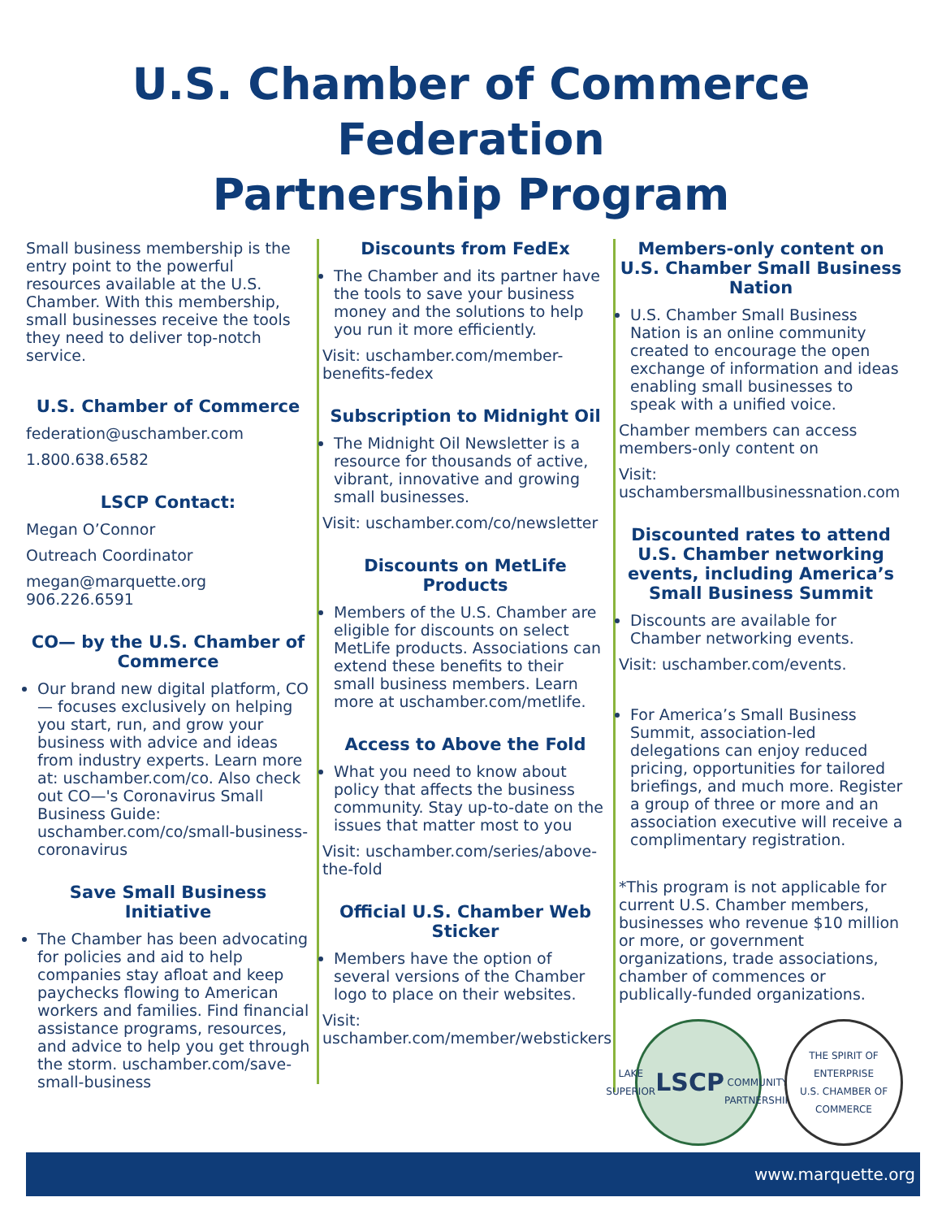U.S. Chamber of Commerce Federation
Partnership Program
Small business membership is the entry point to the powerful resources available at the U.S. Chamber. With this membership, small businesses receive the tools they need to deliver top-notch service.
U.S. Chamber of Commerce
federation@uschamber.com
1.800.638.6582
LSCP Contact:
Megan O’Connor
Outreach Coordinator
megan@marquette.org
906.226.6591
CO— by the U.S. Chamber of Commerce
Our brand new digital platform, CO— focuses exclusively on helping you start, run, and grow your business with advice and ideas from industry experts. Learn more at: uschamber.com/co. Also check out CO—'s Coronavirus Small Business Guide: uschamber.com/co/small-business-coronavirus
Save Small Business Initiative
The Chamber has been advocating for policies and aid to help companies stay afloat and keep paychecks flowing to American workers and families. Find financial assistance programs, resources, and advice to help you get through the storm. uschamber.com/save-small-business
Discounts from FedEx
The Chamber and its partner have the tools to save your business money and the solutions to help you run it more efficiently.
Visit: uschamber.com/member-benefits-fedex
Subscription to Midnight Oil
The Midnight Oil Newsletter is a resource for thousands of active, vibrant, innovative and growing small businesses.
Visit: uschamber.com/co/newsletter
Discounts on MetLife Products
Members of the U.S. Chamber are eligible for discounts on select MetLife products. Associations can extend these benefits to their small business members. Learn more at uschamber.com/metlife.
Access to Above the Fold
What you need to know about policy that affects the business community. Stay up-to-date on the issues that matter most to you
Visit: uschamber.com/series/above-the-fold
Official U.S. Chamber Web Sticker
Members have the option of several versions of the Chamber logo to place on their websites.
Visit: uschamber.com/member/webstickers.
Members-only content on U.S. Chamber Small Business Nation
U.S. Chamber Small Business Nation is an online community created to encourage the open exchange of information and ideas enabling small businesses to speak with a unified voice.
Chamber members can access members-only content on
Visit: uschambersmallbusinessnation.com
Discounted rates to attend U.S. Chamber networking events, including America’s Small Business Summit
Discounts are available for Chamber networking events.
Visit: uschamber.com/events.
For America’s Small Business Summit, association-led delegations can enjoy reduced pricing, opportunities for tailored briefings, and much more. Register a group of three or more and an association executive will receive a complimentary registration.
*This program is not applicable for current U.S. Chamber members, businesses who revenue $10 million or more, or government organizations, trade associations, chamber of commences or publically-funded organizations.
LAKE SUPERIOR
LSCP
COMMUNITY PARTNERSHIP
THE SPIRIT OF ENTERPRISE
U.S. CHAMBER OF COMMERCE
www.marquette.org